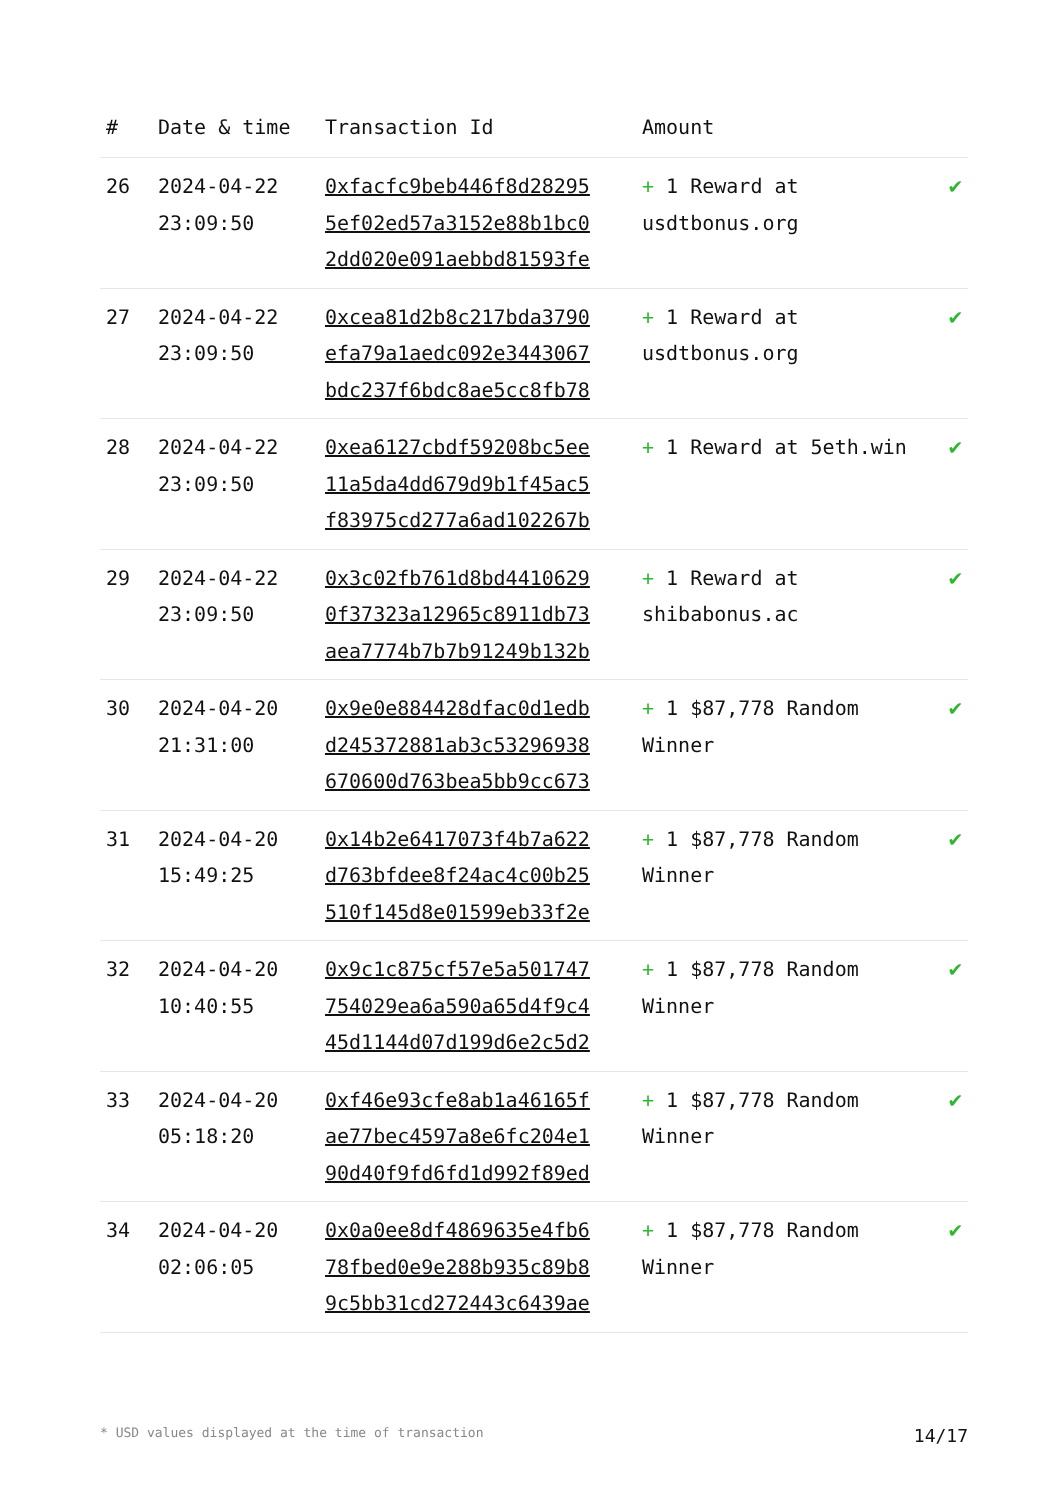| # | Date & time | Transaction Id | Amount | |
| --- | --- | --- | --- | --- |
| 26 | 2024-04-22 23:09:50 | 0xfacfc9beb446f8d28295 5ef02ed57a3152e88b1bc0 2dd020e091aebbd81593fe | + 1 Reward at usdtbonus.org | ✔ |
| 27 | 2024-04-22 23:09:50 | 0xcea81d2b8c217bda3790 efa79a1aedc092e3443067 bdc237f6bdc8ae5cc8fb78 | + 1 Reward at usdtbonus.org | ✔ |
| 28 | 2024-04-22 23:09:50 | 0xea6127cbdf59208bc5ee 11a5da4dd679d9b1f45ac5 f83975cd277a6ad102267b | + 1 Reward at 5eth.win | ✔ |
| 29 | 2024-04-22 23:09:50 | 0x3c02fb761d8bd4410629 0f37323a12965c8911db73 aea7774b7b7b91249b132b | + 1 Reward at shibabonus.ac | ✔ |
| 30 | 2024-04-20 21:31:00 | 0x9e0e884428dfac0d1edb d245372881ab3c53296938 670600d763bea5bb9cc673 | + 1 $87,778 Random Winner | ✔ |
| 31 | 2024-04-20 15:49:25 | 0x14b2e6417073f4b7a622 d763bfdee8f24ac4c00b25 510f145d8e01599eb33f2e | + 1 $87,778 Random Winner | ✔ |
| 32 | 2024-04-20 10:40:55 | 0x9c1c875cf57e5a501747 754029ea6a590a65d4f9c4 45d1144d07d199d6e2c5d2 | + 1 $87,778 Random Winner | ✔ |
| 33 | 2024-04-20 05:18:20 | 0xf46e93cfe8ab1a46165f ae77bec4597a8e6fc204e1 90d40f9fd6fd1d992f89ed | + 1 $87,778 Random Winner | ✔ |
| 34 | 2024-04-20 02:06:05 | 0x0a0ee8df4869635e4fb6 78fbed0e9e288b935c89b8 9c5bb31cd272443c6439ae | + 1 $87,778 Random Winner | ✔ |
* USD values displayed at the time of transaction 14/17